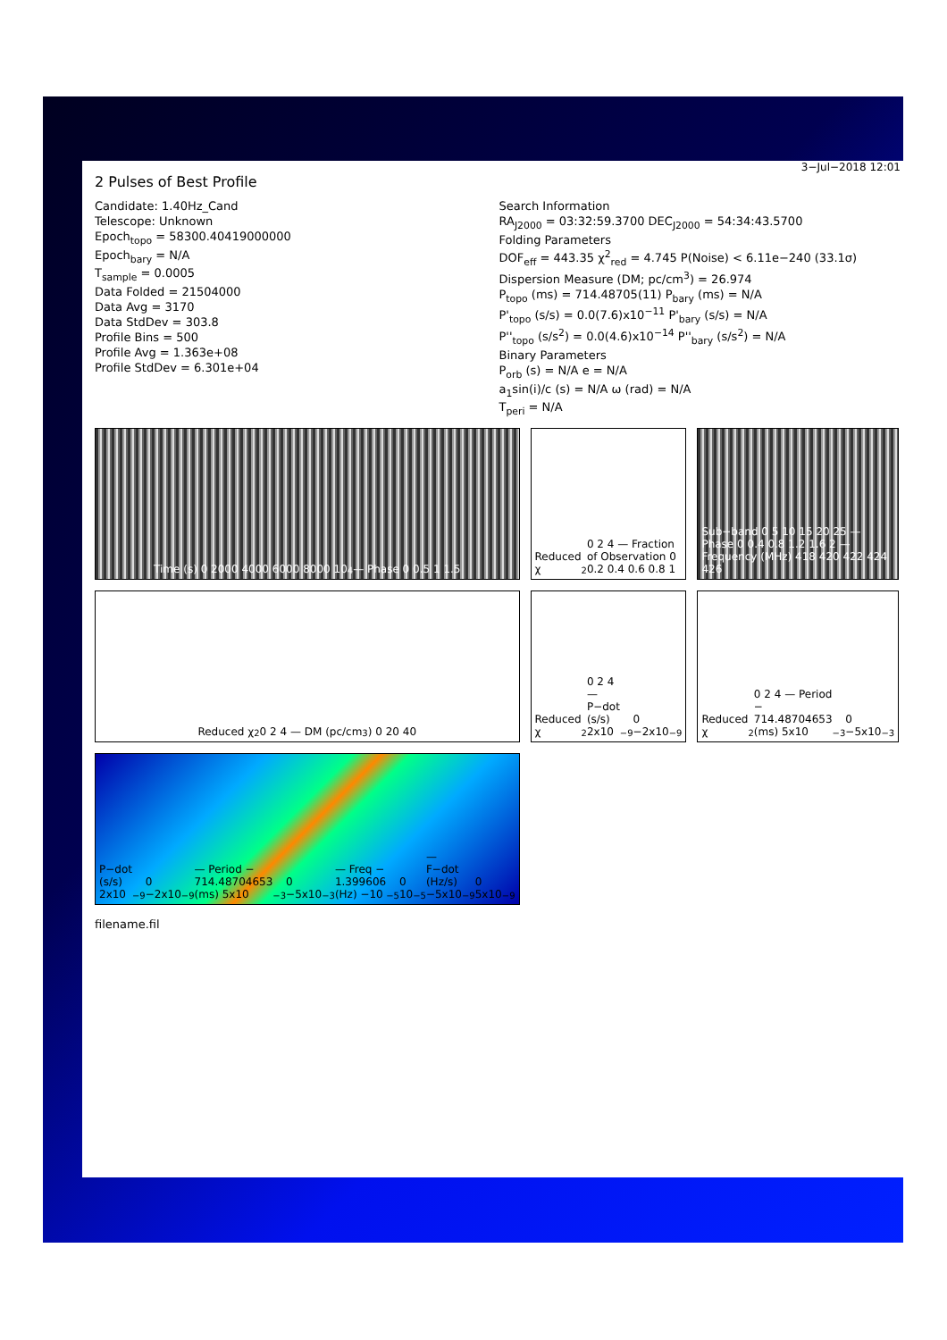2 Pulses of Best Profile
Candidate: 1.40Hz_Cand
Telescope: Unknown
Epoch<sub>topo</sub> = 58300.40419000000
Epoch<sub>bary</sub> = N/A
T<sub>sample</sub> = 0.0005
Data Folded = 21504000
Data Avg = 3170
Data StdDev = 303.8
Profile Bins = 500
Profile Avg = 1.363e+08
Profile StdDev = 6.301e+04
Search Information
RA<sub>J2000</sub> = 03:32:59.3700 DEC<sub>J2000</sub> = 54:34:43.5700
Folding Parameters
DOF<sub>eff</sub> = 443.35 χ<sup>2</sup><sub>red</sub> = 4.745 P(Noise) < 6.11e−240 (33.1σ)
Dispersion Measure (DM; pc/cm<sup>3</sup>) = 26.974
P<sub>topo</sub> (ms) = 714.48705(11) P<sub>bary</sub> (ms) = N/A
P'<sub>topo</sub> (s/s) = 0.0(7.6)x10<sup>−11</sup> P'<sub>bary</sub> (s/s) = N/A
P''<sub>topo</sub> (s/s<sup>2</sup>) = 0.0(4.6)x10<sup>−14</sup> P''<sub>bary</sub> (s/s<sup>2</sup>) = N/A
Binary Parameters
P<sub>orb</sub> (s) = N/A e = N/A
a<sub>1</sub>sin(i)/c (s) = N/A ω (rad) = N/A
T<sub>peri</sub> = N/A
Time (s) 0 2000 4000 6000 8000 10<sup>4</sup> — Phase 0 0.5 1 1.5
Reduced χ<sup>2</sup> 0 2 4 — Fraction of Observation 0 0.2 0.4 0.6 0.8 1
Sub−band 0 5 10 15 20 25 — Phase 0 0.4 0.8 1.2 1.6 2 — Frequency (MHz) 418 420 422 424 426
Reduced χ<sup>2</sup> 0 2 4 — DM (pc/cm<sup>3</sup>) 0 20 40
Reduced χ<sup>2</sup> 0 2 4 — P−dot (s/s) 2x10<sup>−9</sup> 0 −2x10<sup>−9</sup>
Reduced χ<sup>2</sup> 0 2 4 — Period − 714.48704653 (ms) 5x10<sup>−3</sup> 0 −5x10<sup>−3</sup>
P−dot (s/s) 2x10<sup>−9</sup> 0 −2x10<sup>−9</sup> — Period − 714.48704653 (ms) 5x10<sup>−3</sup> 0 −5x10<sup>−3</sup> — Freq − 1.399606 (Hz) −10<sup>−5</sup> 0 10<sup>−5</sup> — F−dot (Hz/s) −5x10<sup>−9</sup> 0 5x10<sup>−9</sup>
filename.fil
3−Jul−2018 12:01